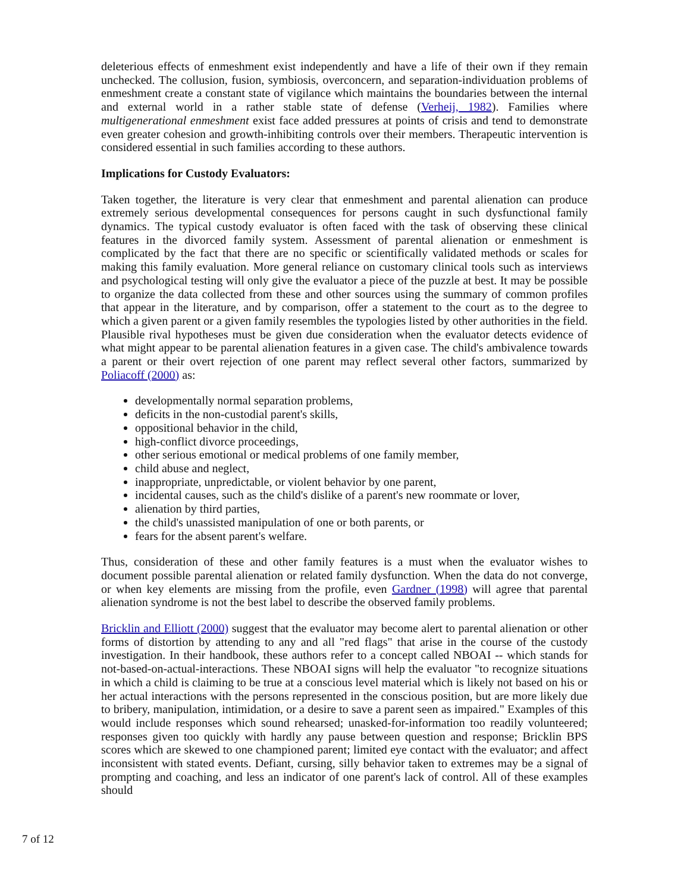deleterious effects of enmeshment exist independently and have a life of their own if they remain unchecked. The collusion, fusion, symbiosis, overconcern, and separation-individuation problems of enmeshment create a constant state of vigilance which maintains the boundaries between the internal and external world in a rather stable state of defense (Verheij, 1982). Families where multigenerational enmeshment exist face added pressures at points of crisis and tend to demonstrate even greater cohesion and growth-inhibiting controls over their members. Therapeutic intervention is considered essential in such families according to these authors.
Implications for Custody Evaluators:
Taken together, the literature is very clear that enmeshment and parental alienation can produce extremely serious developmental consequences for persons caught in such dysfunctional family dynamics. The typical custody evaluator is often faced with the task of observing these clinical features in the divorced family system. Assessment of parental alienation or enmeshment is complicated by the fact that there are no specific or scientifically validated methods or scales for making this family evaluation. More general reliance on customary clinical tools such as interviews and psychological testing will only give the evaluator a piece of the puzzle at best. It may be possible to organize the data collected from these and other sources using the summary of common profiles that appear in the literature, and by comparison, offer a statement to the court as to the degree to which a given parent or a given family resembles the typologies listed by other authorities in the field. Plausible rival hypotheses must be given due consideration when the evaluator detects evidence of what might appear to be parental alienation features in a given case. The child's ambivalence towards a parent or their overt rejection of one parent may reflect several other factors, summarized by Poliacoff (2000) as:
developmentally normal separation problems,
deficits in the non-custodial parent's skills,
oppositional behavior in the child,
high-conflict divorce proceedings,
other serious emotional or medical problems of one family member,
child abuse and neglect,
inappropriate, unpredictable, or violent behavior by one parent,
incidental causes, such as the child's dislike of a parent's new roommate or lover,
alienation by third parties,
the child's unassisted manipulation of one or both parents, or
fears for the absent parent's welfare.
Thus, consideration of these and other family features is a must when the evaluator wishes to document possible parental alienation or related family dysfunction. When the data do not converge, or when key elements are missing from the profile, even Gardner (1998) will agree that parental alienation syndrome is not the best label to describe the observed family problems.
Bricklin and Elliott (2000) suggest that the evaluator may become alert to parental alienation or other forms of distortion by attending to any and all "red flags" that arise in the course of the custody investigation. In their handbook, these authors refer to a concept called NBOAI -- which stands for not-based-on-actual-interactions. These NBOAI signs will help the evaluator "to recognize situations in which a child is claiming to be true at a conscious level material which is likely not based on his or her actual interactions with the persons represented in the conscious position, but are more likely due to bribery, manipulation, intimidation, or a desire to save a parent seen as impaired." Examples of this would include responses which sound rehearsed; unasked-for-information too readily volunteered; responses given too quickly with hardly any pause between question and response; Bricklin BPS scores which are skewed to one championed parent; limited eye contact with the evaluator; and affect inconsistent with stated events. Defiant, cursing, silly behavior taken to extremes may be a signal of prompting and coaching, and less an indicator of one parent's lack of control. All of these examples should
7 of 12